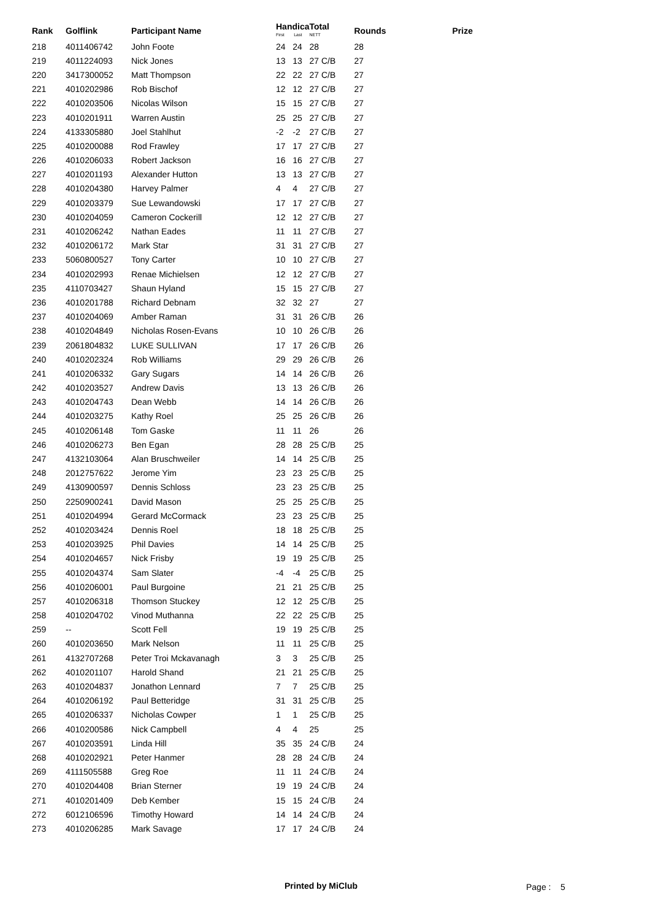| Rank | Golflink | Participant Name | Handica First Last | | Total NETT | Rounds | Prize |
| --- | --- | --- | --- | --- | --- | --- | --- |
| 218 | 4011406742 | John Foote | 24 | 24 | 28 | 28 | |
| 219 | 4011224093 | Nick Jones | 13 | 13 | 27 C/B | 27 | |
| 220 | 3417300052 | Matt Thompson | 22 | 22 | 27 C/B | 27 | |
| 221 | 4010202986 | Rob Bischof | 12 | 12 | 27 C/B | 27 | |
| 222 | 4010203506 | Nicolas Wilson | 15 | 15 | 27 C/B | 27 | |
| 223 | 4010201911 | Warren Austin | 25 | 25 | 27 C/B | 27 | |
| 224 | 4133305880 | Joel Stahlhut | -2 | -2 | 27 C/B | 27 | |
| 225 | 4010200088 | Rod Frawley | 17 | 17 | 27 C/B | 27 | |
| 226 | 4010206033 | Robert Jackson | 16 | 16 | 27 C/B | 27 | |
| 227 | 4010201193 | Alexander Hutton | 13 | 13 | 27 C/B | 27 | |
| 228 | 4010204380 | Harvey Palmer | 4 | 4 | 27 C/B | 27 | |
| 229 | 4010203379 | Sue Lewandowski | 17 | 17 | 27 C/B | 27 | |
| 230 | 4010204059 | Cameron Cockerill | 12 | 12 | 27 C/B | 27 | |
| 231 | 4010206242 | Nathan Eades | 11 | 11 | 27 C/B | 27 | |
| 232 | 4010206172 | Mark Star | 31 | 31 | 27 C/B | 27 | |
| 233 | 5060800527 | Tony Carter | 10 | 10 | 27 C/B | 27 | |
| 234 | 4010202993 | Renae Michielsen | 12 | 12 | 27 C/B | 27 | |
| 235 | 4110703427 | Shaun Hyland | 15 | 15 | 27 C/B | 27 | |
| 236 | 4010201788 | Richard Debnam | 32 | 32 | 27 | 27 | |
| 237 | 4010204069 | Amber Raman | 31 | 31 | 26 C/B | 26 | |
| 238 | 4010204849 | Nicholas Rosen-Evans | 10 | 10 | 26 C/B | 26 | |
| 239 | 2061804832 | LUKE SULLIVAN | 17 | 17 | 26 C/B | 26 | |
| 240 | 4010202324 | Rob Williams | 29 | 29 | 26 C/B | 26 | |
| 241 | 4010206332 | Gary Sugars | 14 | 14 | 26 C/B | 26 | |
| 242 | 4010203527 | Andrew Davis | 13 | 13 | 26 C/B | 26 | |
| 243 | 4010204743 | Dean Webb | 14 | 14 | 26 C/B | 26 | |
| 244 | 4010203275 | Kathy Roel | 25 | 25 | 26 C/B | 26 | |
| 245 | 4010206148 | Tom Gaske | 11 | 11 | 26 | 26 | |
| 246 | 4010206273 | Ben Egan | 28 | 28 | 25 C/B | 25 | |
| 247 | 4132103064 | Alan Bruschweiler | 14 | 14 | 25 C/B | 25 | |
| 248 | 2012757622 | Jerome Yim | 23 | 23 | 25 C/B | 25 | |
| 249 | 4130900597 | Dennis Schloss | 23 | 23 | 25 C/B | 25 | |
| 250 | 2250900241 | David Mason | 25 | 25 | 25 C/B | 25 | |
| 251 | 4010204994 | Gerard McCormack | 23 | 23 | 25 C/B | 25 | |
| 252 | 4010203424 | Dennis Roel | 18 | 18 | 25 C/B | 25 | |
| 253 | 4010203925 | Phil Davies | 14 | 14 | 25 C/B | 25 | |
| 254 | 4010204657 | Nick Frisby | 19 | 19 | 25 C/B | 25 | |
| 255 | 4010204374 | Sam Slater | -4 | -4 | 25 C/B | 25 | |
| 256 | 4010206001 | Paul Burgoine | 21 | 21 | 25 C/B | 25 | |
| 257 | 4010206318 | Thomson Stuckey | 12 | 12 | 25 C/B | 25 | |
| 258 | 4010204702 | Vinod Muthanna | 22 | 22 | 25 C/B | 25 | |
| 259 | -- | Scott Fell | 19 | 19 | 25 C/B | 25 | |
| 260 | 4010203650 | Mark Nelson | 11 | 11 | 25 C/B | 25 | |
| 261 | 4132707268 | Peter Troi Mckavanagh | 3 | 3 | 25 C/B | 25 | |
| 262 | 4010201107 | Harold Shand | 21 | 21 | 25 C/B | 25 | |
| 263 | 4010204837 | Jonathon Lennard | 7 | 7 | 25 C/B | 25 | |
| 264 | 4010206192 | Paul Betteridge | 31 | 31 | 25 C/B | 25 | |
| 265 | 4010206337 | Nicholas Cowper | 1 | 1 | 25 C/B | 25 | |
| 266 | 4010200586 | Nick Campbell | 4 | 4 | 25 | 25 | |
| 267 | 4010203591 | Linda Hill | 35 | 35 | 24 C/B | 24 | |
| 268 | 4010202921 | Peter Hanmer | 28 | 28 | 24 C/B | 24 | |
| 269 | 4111505588 | Greg Roe | 11 | 11 | 24 C/B | 24 | |
| 270 | 4010204408 | Brian Sterner | 19 | 19 | 24 C/B | 24 | |
| 271 | 4010201409 | Deb Kember | 15 | 15 | 24 C/B | 24 | |
| 272 | 6012106596 | Timothy Howard | 14 | 14 | 24 C/B | 24 | |
| 273 | 4010206285 | Mark Savage | 17 | 17 | 24 C/B | 24 | |
Printed by MiClub Page : 5